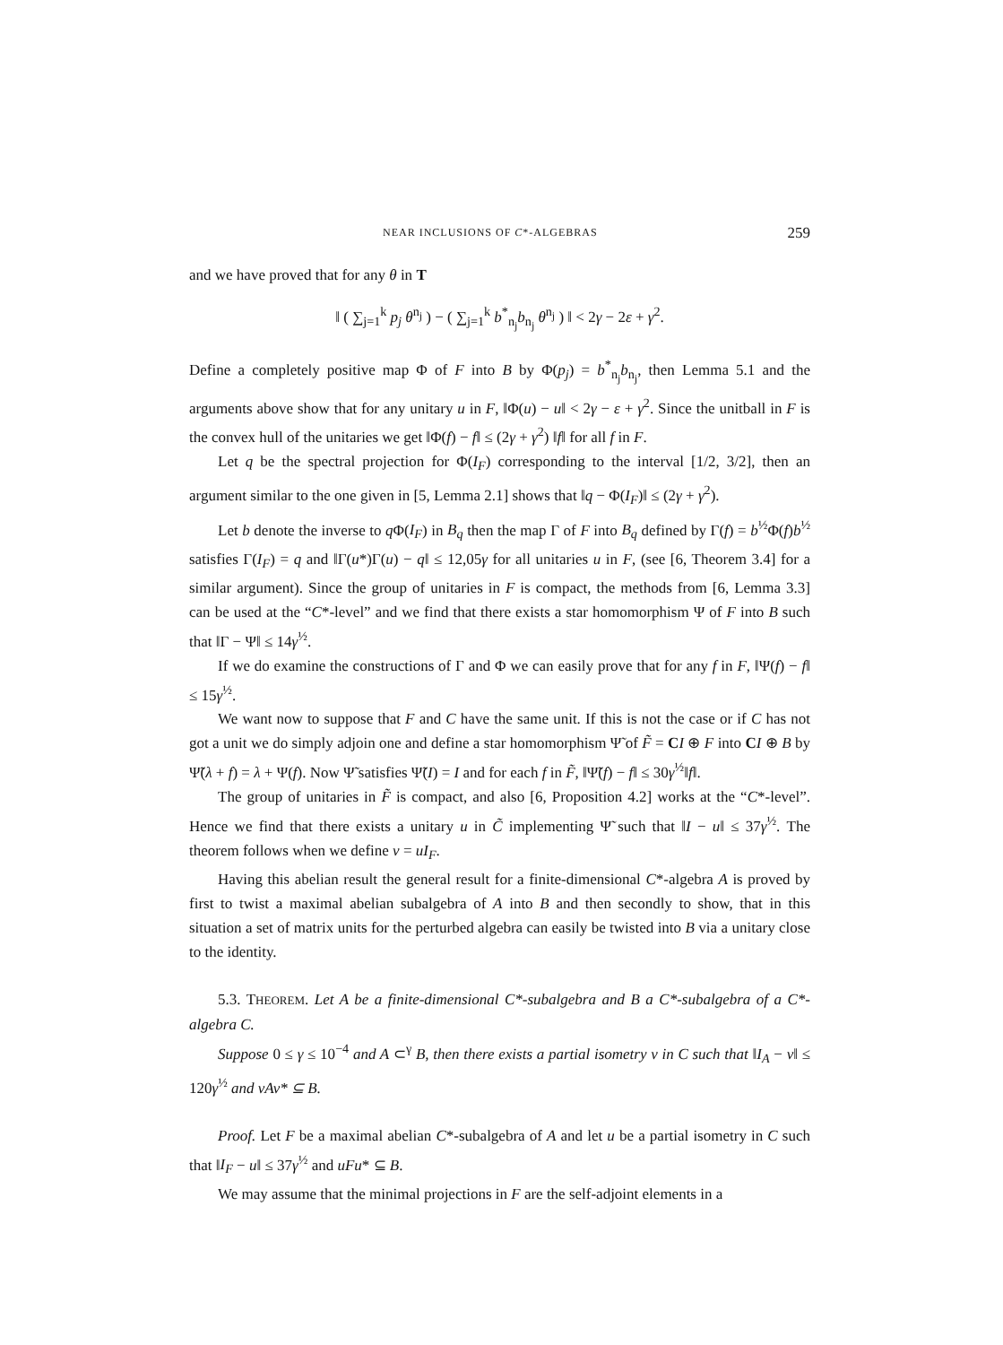NEAR INCLUSIONS OF C*-ALGEBRAS 259
and we have proved that for any θ in T
‖ ( ∑<sub>j=1</sub><sup>k</sup> p<sub>j</sub> θ<sup>n<sub>j</sub></sup> ) − ( ∑<sub>j=1</sub><sup>k</sup> b<sup>*</sup><sub>n<sub>j</sub></sub>b<sub>n<sub>j</sub></sub> θ<sup>n<sub>j</sub></sup> ) ‖ < 2γ − 2ε + γ<sup>2</sup>.
Define a completely positive map Φ of F into B by Φ(p<sub>j</sub>) = b<sup>*</sup><sub>n<sub>j</sub></sub>b<sub>n<sub>j</sub></sub>, then Lemma 5.1 and the arguments above show that for any unitary u in F, ‖Φ(u) − u‖ < 2γ − ε + γ<sup>2</sup>. Since the unitball in F is the convex hull of the unitaries we get ‖Φ(f) − f‖ ≤ (2γ + γ<sup>2</sup>) ‖f‖ for all f in F.
Let q be the spectral projection for Φ(I<sub>F</sub>) corresponding to the interval [1/2, 3/2], then an argument similar to the one given in [5, Lemma 2.1] shows that ‖q − Φ(I<sub>F</sub>)‖ ≤ (2γ + γ<sup>2</sup>).
Let b denote the inverse to q Φ(I<sub>F</sub>) in B<sub>q</sub> then the map Γ of F into B<sub>q</sub> defined by Γ(f) = b<sup>½</sup>Φ(f)b<sup>½</sup> satisfies Γ(I<sub>F</sub>) = q and ‖Γ(u*)Γ(u) − q‖ ≤ 12,05γ for all unitaries u in F, (see [6, Theorem 3.4] for a similar argument). Since the group of unitaries in F is compact, the methods from [6, Lemma 3.3] can be used at the “C*-level” and we find that there exists a star homomorphism Ψ of F into B such that ‖Γ − Ψ‖ ≤ 14γ<sup>½</sup>.
If we do examine the constructions of Γ and Φ we can easily prove that for any f in F, ‖Ψ(f) − f‖ ≤ 15γ<sup>½</sup>.
We want now to suppose that F and C have the same unit. If this is not the case or if C has not got a unit we do simply adjoin one and define a star homomorphism Ψ̃ of F̃ = CI ⊕ F into CI ⊕ B by Ψ̃(λ + f) = λ + Ψ(f). Now Ψ̃ satisfies Ψ̃(I) = I and for each f in F̃, ‖Ψ̃(f) − f‖ ≤ 30γ<sup>½</sup>‖f‖.
The group of unitaries in F̃ is compact, and also [6, Proposition 4.2] works at the “C*-level”. Hence we find that there exists a unitary u in C̃ implementing Ψ̃ such that ‖I − u‖ ≤ 37γ<sup>½</sup>. The theorem follows when we define v = uI<sub>F</sub>.
Having this abelian result the general result for a finite-dimensional C*-algebra A is proved by first to twist a maximal abelian subalgebra of A into B and then secondly to show, that in this situation a set of matrix units for the perturbed algebra can easily be twisted into B via a unitary close to the identity.
5.3. THEOREM. Let A be a finite-dimensional C*-subalgebra and B a C*-subalgebra of a C*-algebra C.
Suppose 0 ≤ γ ≤ 10<sup>−4</sup> and A ⊂<sup>γ</sup> B, then there exists a partial isometry v in C such that ‖I<sub>A</sub> − v‖ ≤ 120γ<sup>½</sup> and vAv* ⊆ B.
Proof. Let F be a maximal abelian C*-subalgebra of A and let u be a partial isometry in C such that ‖I<sub>F</sub> − u‖ ≤ 37γ<sup>½</sup> and uFu* ⊆ B.
We may assume that the minimal projections in F are the self-adjoint elements in a